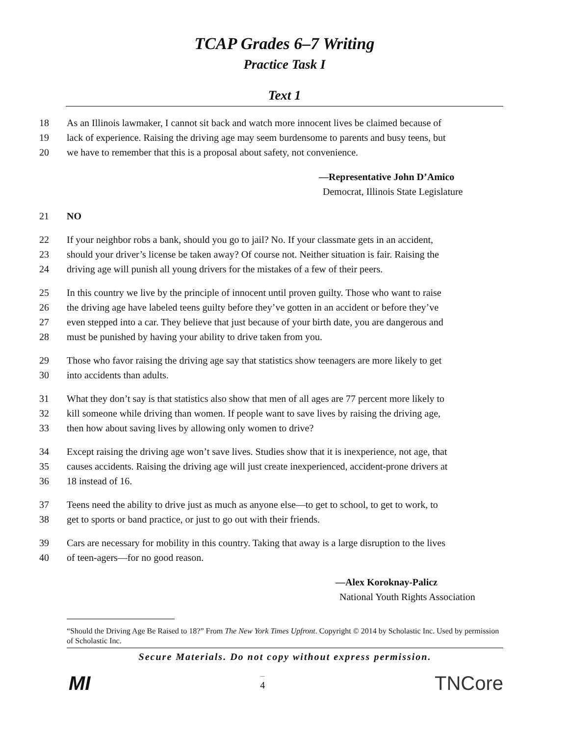TCAP Grades 6–7 Writing
Practice Task I
Text 1
18 As an Illinois lawmaker, I cannot sit back and watch more innocent lives be claimed because of
19 lack of experience. Raising the driving age may seem burdensome to parents and busy teens, but
20 we have to remember that this is a proposal about safety, not convenience.
—Representative John D’Amico
Democrat, Illinois State Legislature
21 NO
22 If your neighbor robs a bank, should you go to jail? No. If your classmate gets in an accident,
23 should your driver’s license be taken away? Of course not. Neither situation is fair. Raising the
24 driving age will punish all young drivers for the mistakes of a few of their peers.
25 In this country we live by the principle of innocent until proven guilty. Those who want to raise
26 the driving age have labeled teens guilty before they’ve gotten in an accident or before they’ve
27 even stepped into a car. They believe that just because of your birth date, you are dangerous and
28 must be punished by having your ability to drive taken from you.
29 Those who favor raising the driving age say that statistics show teenagers are more likely to get
30 into accidents than adults.
31 What they don’t say is that statistics also show that men of all ages are 77 percent more likely to
32 kill someone while driving than women. If people want to save lives by raising the driving age,
33 then how about saving lives by allowing only women to drive?
34 Except raising the driving age won’t save lives. Studies show that it is inexperience, not age, that
35 causes accidents. Raising the driving age will just create inexperienced, accident-prone drivers at
36 18 instead of 16.
37 Teens need the ability to drive just as much as anyone else—to get to school, to get to work, to
38 get to sports or band practice, or just to go out with their friends.
39 Cars are necessary for mobility in this country. Taking that away is a large disruption to the lives
40 of teen-agers—for no good reason.
—Alex Koroknay-Palicz
National Youth Rights Association
“Should the Driving Age Be Raised to 18?” From The New York Times Upfront. Copyright © 2014 by Scholastic Inc. Used by permission of Scholastic Inc.
Secure Materials. Do not copy without express permission.
MI 4 TNCore